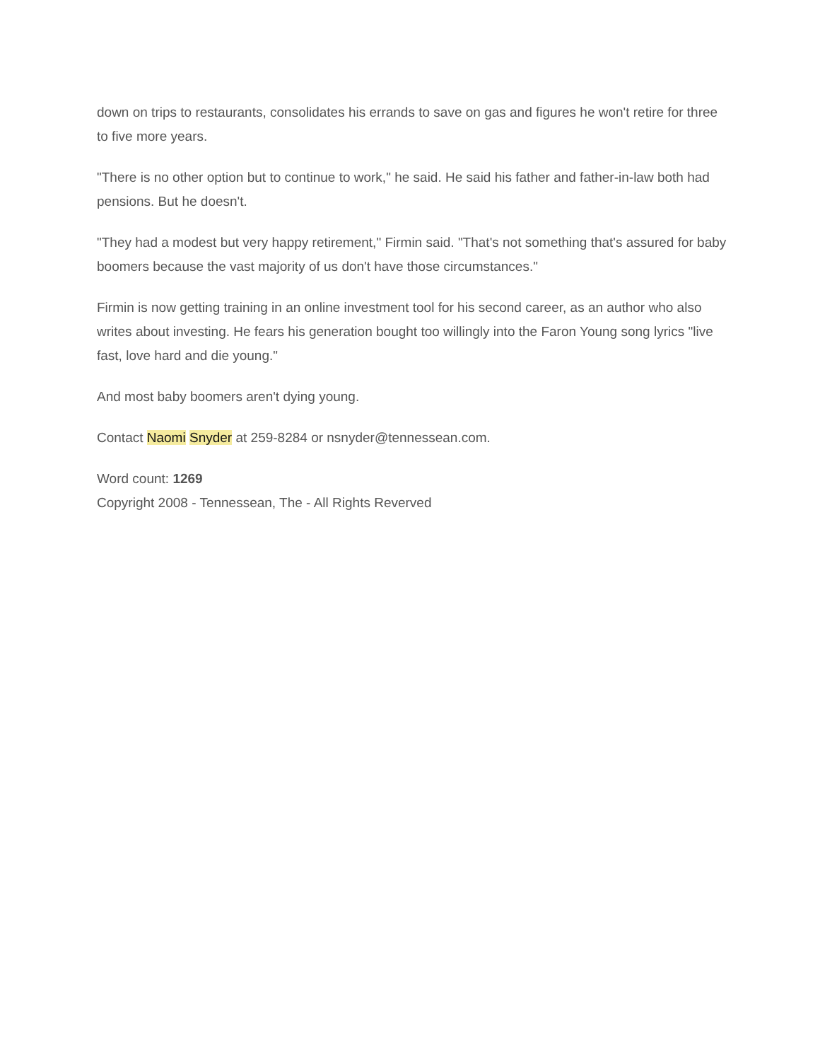down on trips to restaurants, consolidates his errands to save on gas and figures he won't retire for three to five more years.
"There is no other option but to continue to work," he said. He said his father and father-in-law both had pensions. But he doesn't.
"They had a modest but very happy retirement," Firmin said. "That's not something that's assured for baby boomers because the vast majority of us don't have those circumstances."
Firmin is now getting training in an online investment tool for his second career, as an author who also writes about investing. He fears his generation bought too willingly into the Faron Young song lyrics "live fast, love hard and die young."
And most baby boomers aren't dying young.
Contact Naomi Snyder at 259-8284 or nsnyder@tennessean.com.
Word count: 1269
Copyright 2008 - Tennessean, The - All Rights Reverved